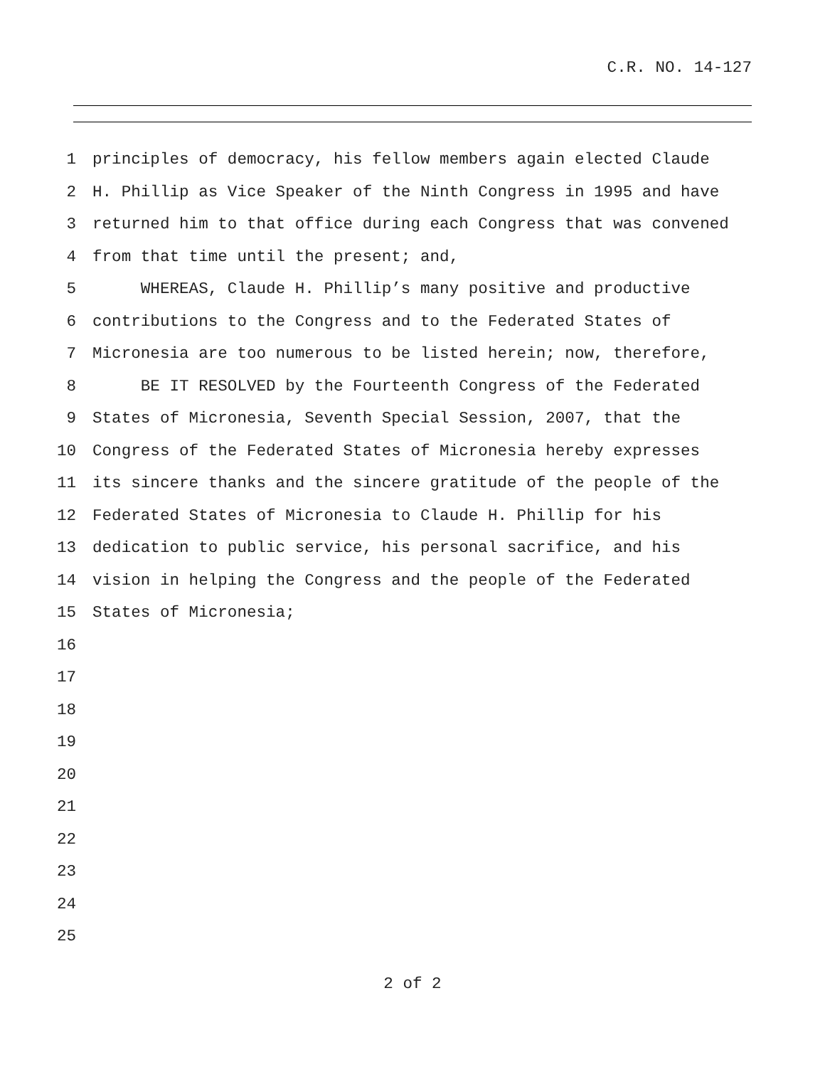C.R. NO. 14-127
1 principles of democracy, his fellow members again elected Claude
2 H. Phillip as Vice Speaker of the Ninth Congress in 1995 and have
3 returned him to that office during each Congress that was convened
4 from that time until the present; and,
5 WHEREAS, Claude H. Phillip’s many positive and productive
6 contributions to the Congress and to the Federated States of
7 Micronesia are too numerous to be listed herein; now, therefore,
8 BE IT RESOLVED by the Fourteenth Congress of the Federated
9 States of Micronesia, Seventh Special Session, 2007, that the
10 Congress of the Federated States of Micronesia hereby expresses
11 its sincere thanks and the sincere gratitude of the people of the
12 Federated States of Micronesia to Claude H. Phillip for his
13 dedication to public service, his personal sacrifice, and his
14 vision in helping the Congress and the people of the Federated
15 States of Micronesia;
16
17
18
19
20
21
22
23
24
25
2 of 2